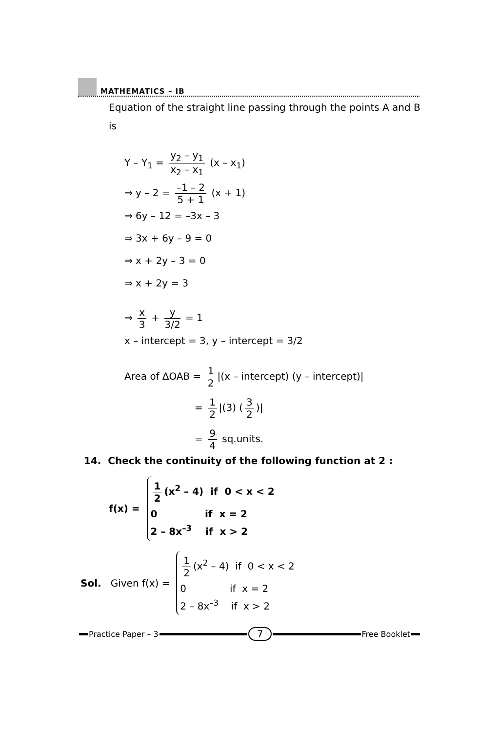MATHEMATICS – IB
Equation of the straight line passing through the points A and B
is
Y – Y<sub>1</sub> = y<sub>2</sub> – y<sub>1</sub> x<sub>2</sub> – x<sub>1</sub> (x – x<sub>1</sub>)
⇒ y – 2 = –1 – 2 5 + 1 (x + 1)
⇒ 6y – 12 = –3x – 3
⇒ 3x + 6y – 9 = 0
⇒ x + 2y – 3 = 0
⇒ x + 2y = 3
⇒ x 3 + y 3/2 = 1
x – intercept = 3, y – intercept = 3/2
Area of ∆OAB = 1 2 |(x – intercept) (y – intercept)|
= 1 2 |(3) (3 2)|
= 9 4 sq.units.
14. Check the continuity of the following function at 2 :
f(x) =
1 2 (x<sup>2</sup> – 4) if 0 < x < 2
0 if x = 2
2 – 8x<sup>–3</sup> if x > 2
Sol. Given f(x) =
1 2 (x<sup>2</sup> – 4) if 0 < x < 2
0 if x = 2
2 – 8x<sup>–3</sup> if x > 2
Practice Paper – 3
7
Free Booklet